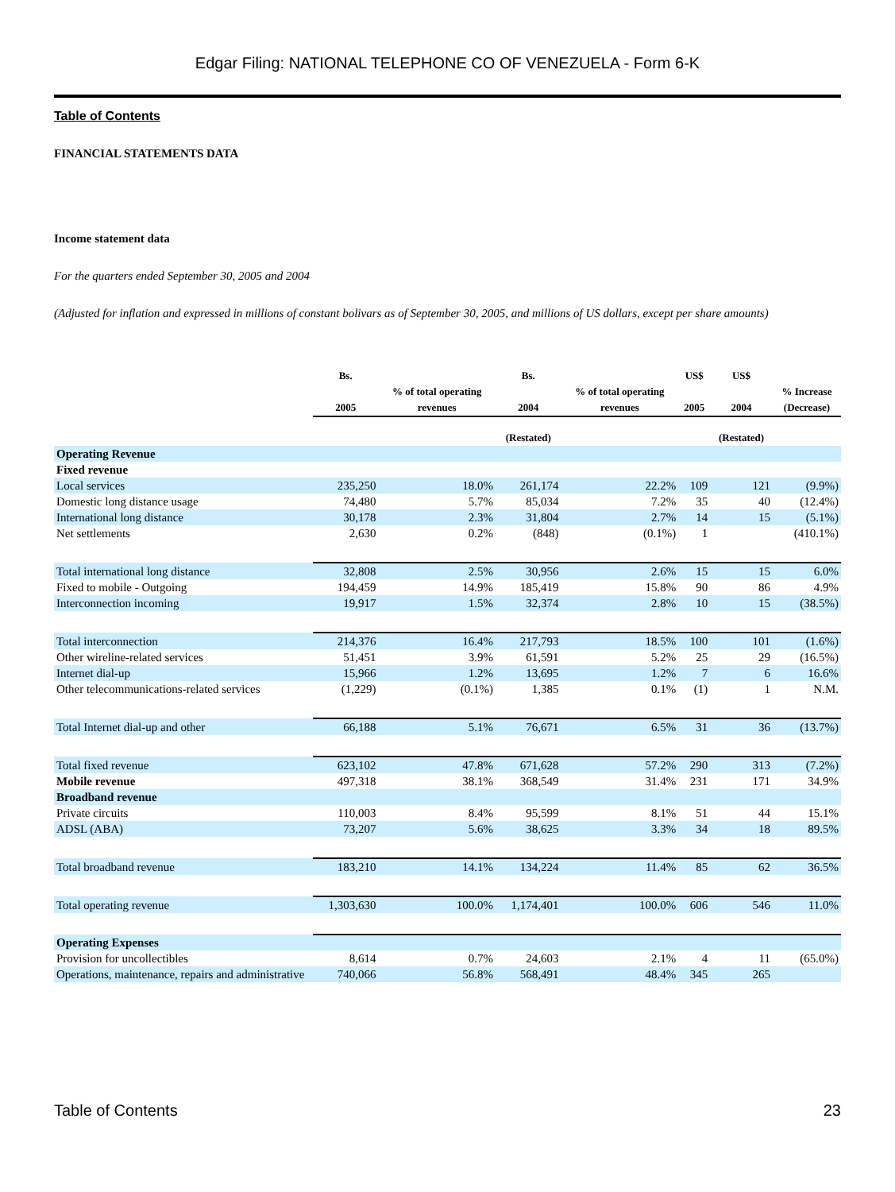Edgar Filing: NATIONAL TELEPHONE CO OF VENEZUELA - Form 6-K
Table of Contents
FINANCIAL STATEMENTS DATA
Income statement data
For the quarters ended September 30, 2005 and 2004
(Adjusted for inflation and expressed in millions of constant bolivars as of September 30, 2005, and millions of US dollars, except per share amounts)
| | Bs. 2005 | % of total operating revenues | Bs. 2004 | % of total operating revenues | US$ 2005 | US$ 2004 | % Increase (Decrease) |
| --- | --- | --- | --- | --- | --- | --- | --- |
| | | | (Restated) | | | (Restated) | |
| Operating Revenue | | | | | | | |
| Fixed revenue | | | | | | | |
| Local services | 235,250 | 18.0% | 261,174 | 22.2% | 109 | 121 | (9.9%) |
| Domestic long distance usage | 74,480 | 5.7% | 85,034 | 7.2% | 35 | 40 | (12.4%) |
| International long distance | 30,178 | 2.3% | 31,804 | 2.7% | 14 | 15 | (5.1%) |
| Net settlements | 2,630 | 0.2% | (848) | (0.1%) | 1 | | (410.1%) |
| Total international long distance | 32,808 | 2.5% | 30,956 | 2.6% | 15 | 15 | 6.0% |
| Fixed to mobile - Outgoing | 194,459 | 14.9% | 185,419 | 15.8% | 90 | 86 | 4.9% |
| Interconnection incoming | 19,917 | 1.5% | 32,374 | 2.8% | 10 | 15 | (38.5%) |
| Total interconnection | 214,376 | 16.4% | 217,793 | 18.5% | 100 | 101 | (1.6%) |
| Other wireline-related services | 51,451 | 3.9% | 61,591 | 5.2% | 25 | 29 | (16.5%) |
| Internet dial-up | 15,966 | 1.2% | 13,695 | 1.2% | 7 | 6 | 16.6% |
| Other telecommunications-related services | (1,229) | (0.1%) | 1,385 | 0.1% | (1) | 1 | N.M. |
| Total Internet dial-up and other | 66,188 | 5.1% | 76,671 | 6.5% | 31 | 36 | (13.7%) |
| Total fixed revenue | 623,102 | 47.8% | 671,628 | 57.2% | 290 | 313 | (7.2%) |
| Mobile revenue | 497,318 | 38.1% | 368,549 | 31.4% | 231 | 171 | 34.9% |
| Broadband revenue | | | | | | | |
| Private circuits | 110,003 | 8.4% | 95,599 | 8.1% | 51 | 44 | 15.1% |
| ADSL (ABA) | 73,207 | 5.6% | 38,625 | 3.3% | 34 | 18 | 89.5% |
| Total broadband revenue | 183,210 | 14.1% | 134,224 | 11.4% | 85 | 62 | 36.5% |
| Total operating revenue | 1,303,630 | 100.0% | 1,174,401 | 100.0% | 606 | 546 | 11.0% |
| Operating Expenses | | | | | | | |
| Provision for uncollectibles | 8,614 | 0.7% | 24,603 | 2.1% | 4 | 11 | (65.0%) |
| Operations, maintenance, repairs and administrative | 740,066 | 56.8% | 568,491 | 48.4% | 345 | 265 | |
Table of Contents 23